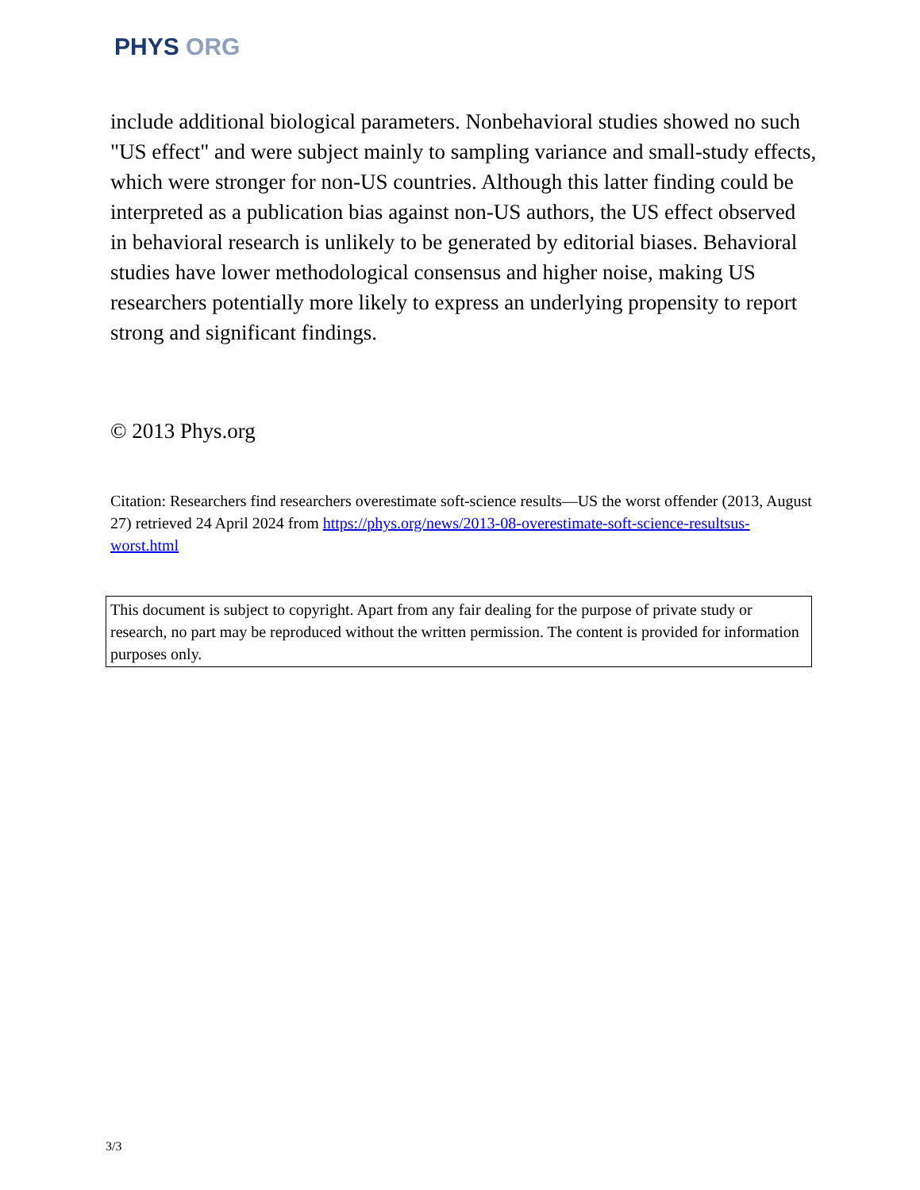PHYS ORG
include additional biological parameters. Nonbehavioral studies showed no such "US effect" and were subject mainly to sampling variance and small-study effects, which were stronger for non-US countries. Although this latter finding could be interpreted as a publication bias against non-US authors, the US effect observed in behavioral research is unlikely to be generated by editorial biases. Behavioral studies have lower methodological consensus and higher noise, making US researchers potentially more likely to express an underlying propensity to report strong and significant findings.
© 2013 Phys.org
Citation: Researchers find researchers overestimate soft-science results—US the worst offender (2013, August 27) retrieved 24 April 2024 from https://phys.org/news/2013-08-overestimate-soft-science-resultsus-worst.html
This document is subject to copyright. Apart from any fair dealing for the purpose of private study or research, no part may be reproduced without the written permission. The content is provided for information purposes only.
3/3